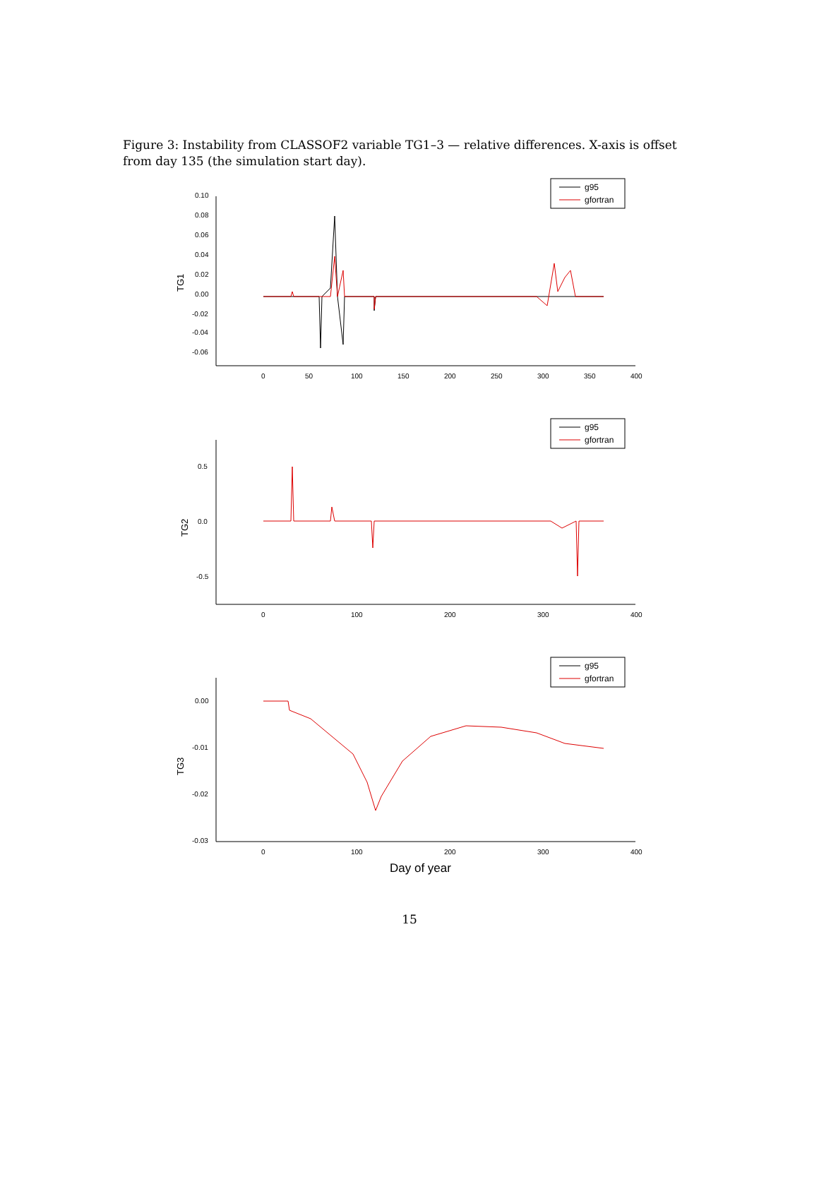Figure 3: Instability from CLASSOF2 variable TG1–3 — relative differences. X-axis is offset from day 135 (the simulation start day).
0.10
0.08
0.06
0.04
0.02
0.00
-0.02
-0.04
-0.06
TG1
0
50
100
150
200
250
300
350
400
g95
gfortran
0.5
0.0
-0.5
TG2
0
100
200
300
400
g95
gfortran
0.00
-0.01
-0.02
-0.03
TG3
0
100
200
300
400
g95
gfortran
Day of year
15